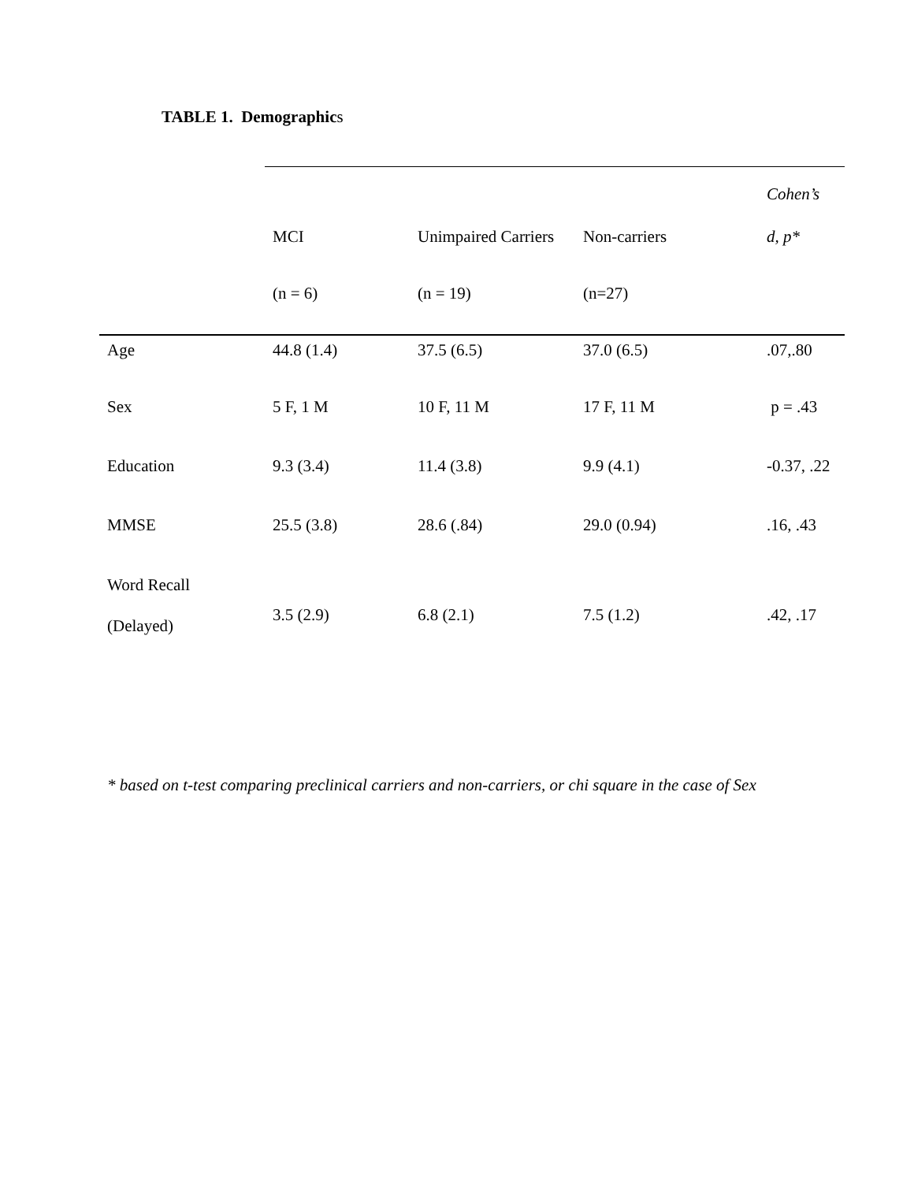TABLE 1. Demographics
| | | | | Cohen’s |
| | MCI | Unimpaired Carriers | Non-carriers | d, p* |
| | (n = 6) | (n = 19) | (n=27) | |
| Age | 44.8 (1.4) | 37.5 (6.5) | 37.0 (6.5) | .07,.80 |
| Sex | 5 F, 1 M | 10 F, 11 M | 17 F, 11 M | p = .43 |
| Education | 9.3 (3.4) | 11.4 (3.8) | 9.9 (4.1) | -0.37, .22 |
| MMSE | 25.5 (3.8) | 28.6 (.84) | 29.0 (0.94) | .16, .43 |
| Word Recall (Delayed) | 3.5 (2.9) | 6.8 (2.1) | 7.5 (1.2) | .42, .17 |
* based on t-test comparing preclinical carriers and non-carriers, or chi square in the case of Sex